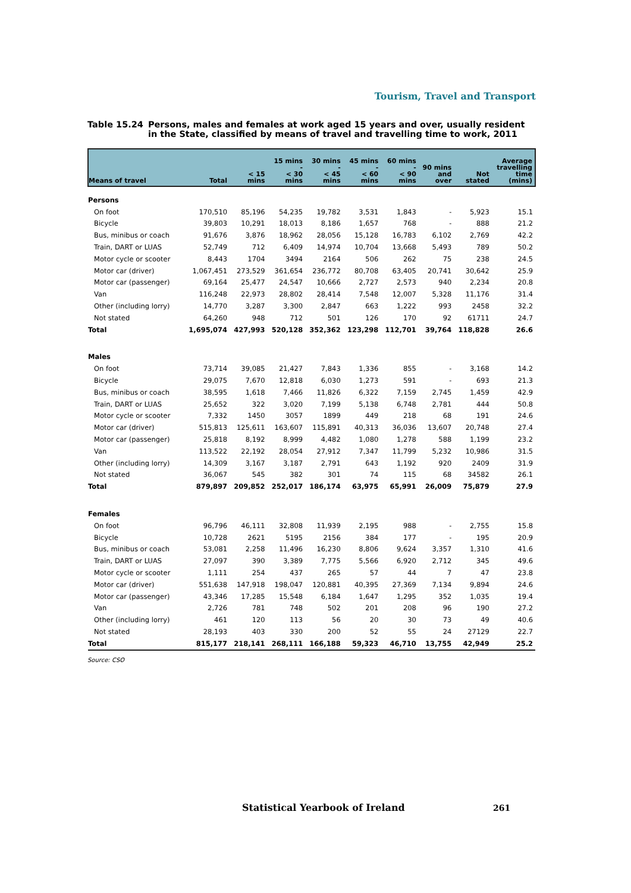Tourism, Travel and Transport
Table 15.24 Persons, males and females at work aged 15 years and over, usually resident in the State, classified by means of travel and travelling time to work, 2011
| Means of travel | Total | < 15 mins | 15 mins - < 30 mins | 30 mins - < 45 mins | 45 mins - < 60 mins | 60 mins - < 90 mins | 90 mins and over | Not stated | Average travelling time (mins) |
| --- | --- | --- | --- | --- | --- | --- | --- | --- | --- |
| Persons | | | | | | | | | |
| On foot | 170,510 | 85,196 | 54,235 | 19,782 | 3,531 | 1,843 | - | 5,923 | 15.1 |
| Bicycle | 39,803 | 10,291 | 18,013 | 8,186 | 1,657 | 768 | - | 888 | 21.2 |
| Bus, minibus or coach | 91,676 | 3,876 | 18,962 | 28,056 | 15,128 | 16,783 | 6,102 | 2,769 | 42.2 |
| Train, DART or LUAS | 52,749 | 712 | 6,409 | 14,974 | 10,704 | 13,668 | 5,493 | 789 | 50.2 |
| Motor cycle or scooter | 8,443 | 1704 | 3494 | 2164 | 506 | 262 | 75 | 238 | 24.5 |
| Motor car (driver) | 1,067,451 | 273,529 | 361,654 | 236,772 | 80,708 | 63,405 | 20,741 | 30,642 | 25.9 |
| Motor car (passenger) | 69,164 | 25,477 | 24,547 | 10,666 | 2,727 | 2,573 | 940 | 2,234 | 20.8 |
| Van | 116,248 | 22,973 | 28,802 | 28,414 | 7,548 | 12,007 | 5,328 | 11,176 | 31.4 |
| Other (including lorry) | 14,770 | 3,287 | 3,300 | 2,847 | 663 | 1,222 | 993 | 2458 | 32.2 |
| Not stated | 64,260 | 948 | 712 | 501 | 126 | 170 | 92 | 61711 | 24.7 |
| Total | 1,695,074 | 427,993 | 520,128 | 352,362 | 123,298 | 112,701 | 39,764 | 118,828 | 26.6 |
| Males | | | | | | | | | |
| On foot | 73,714 | 39,085 | 21,427 | 7,843 | 1,336 | 855 | - | 3,168 | 14.2 |
| Bicycle | 29,075 | 7,670 | 12,818 | 6,030 | 1,273 | 591 | - | 693 | 21.3 |
| Bus, minibus or coach | 38,595 | 1,618 | 7,466 | 11,826 | 6,322 | 7,159 | 2,745 | 1,459 | 42.9 |
| Train, DART or LUAS | 25,652 | 322 | 3,020 | 7,199 | 5,138 | 6,748 | 2,781 | 444 | 50.8 |
| Motor cycle or scooter | 7,332 | 1450 | 3057 | 1899 | 449 | 218 | 68 | 191 | 24.6 |
| Motor car (driver) | 515,813 | 125,611 | 163,607 | 115,891 | 40,313 | 36,036 | 13,607 | 20,748 | 27.4 |
| Motor car (passenger) | 25,818 | 8,192 | 8,999 | 4,482 | 1,080 | 1,278 | 588 | 1,199 | 23.2 |
| Van | 113,522 | 22,192 | 28,054 | 27,912 | 7,347 | 11,799 | 5,232 | 10,986 | 31.5 |
| Other (including lorry) | 14,309 | 3,167 | 3,187 | 2,791 | 643 | 1,192 | 920 | 2409 | 31.9 |
| Not stated | 36,067 | 545 | 382 | 301 | 74 | 115 | 68 | 34582 | 26.1 |
| Total | 879,897 | 209,852 | 252,017 | 186,174 | 63,975 | 65,991 | 26,009 | 75,879 | 27.9 |
| Females | | | | | | | | | |
| On foot | 96,796 | 46,111 | 32,808 | 11,939 | 2,195 | 988 | - | 2,755 | 15.8 |
| Bicycle | 10,728 | 2621 | 5195 | 2156 | 384 | 177 | - | 195 | 20.9 |
| Bus, minibus or coach | 53,081 | 2,258 | 11,496 | 16,230 | 8,806 | 9,624 | 3,357 | 1,310 | 41.6 |
| Train, DART or LUAS | 27,097 | 390 | 3,389 | 7,775 | 5,566 | 6,920 | 2,712 | 345 | 49.6 |
| Motor cycle or scooter | 1,111 | 254 | 437 | 265 | 57 | 44 | 7 | 47 | 23.8 |
| Motor car (driver) | 551,638 | 147,918 | 198,047 | 120,881 | 40,395 | 27,369 | 7,134 | 9,894 | 24.6 |
| Motor car (passenger) | 43,346 | 17,285 | 15,548 | 6,184 | 1,647 | 1,295 | 352 | 1,035 | 19.4 |
| Van | 2,726 | 781 | 748 | 502 | 201 | 208 | 96 | 190 | 27.2 |
| Other (including lorry) | 461 | 120 | 113 | 56 | 20 | 30 | 73 | 49 | 40.6 |
| Not stated | 28,193 | 403 | 330 | 200 | 52 | 55 | 24 | 27129 | 22.7 |
| Total | 815,177 | 218,141 | 268,111 | 166,188 | 59,323 | 46,710 | 13,755 | 42,949 | 25.2 |
Source: CSO
Statistical Yearbook of Ireland
261